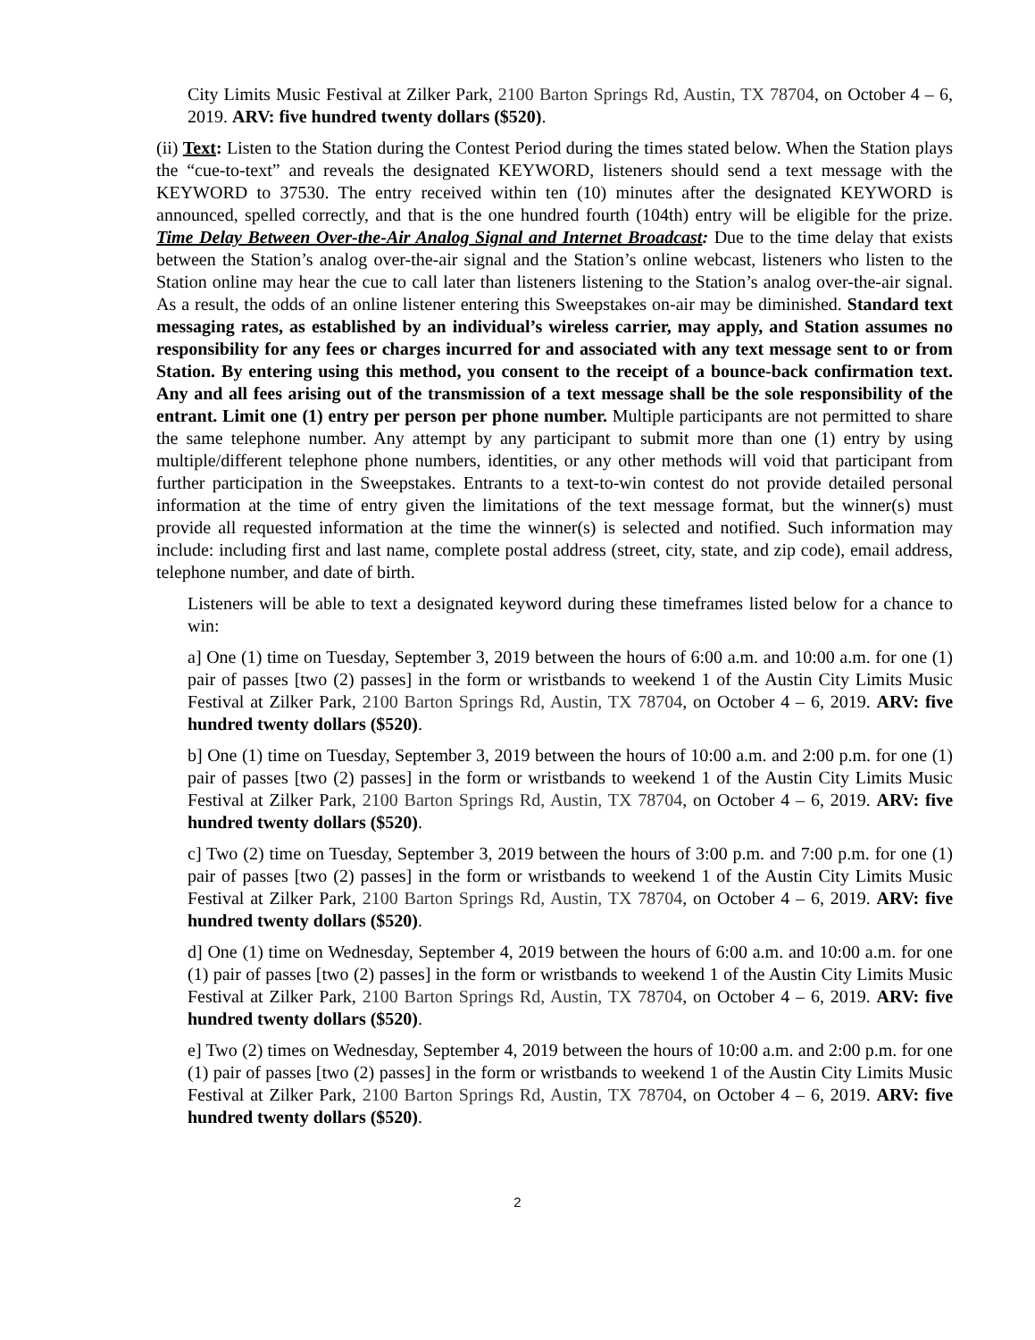City Limits Music Festival at Zilker Park, 2100 Barton Springs Rd, Austin, TX 78704, on October 4 – 6, 2019. ARV: five hundred twenty dollars ($520).
(ii) Text: Listen to the Station during the Contest Period during the times stated below. When the Station plays the “cue-to-text” and reveals the designated KEYWORD, listeners should send a text message with the KEYWORD to 37530. The entry received within ten (10) minutes after the designated KEYWORD is announced, spelled correctly, and that is the one hundred fourth (104th) entry will be eligible for the prize. Time Delay Between Over-the-Air Analog Signal and Internet Broadcast: Due to the time delay that exists between the Station’s analog over-the-air signal and the Station’s online webcast, listeners who listen to the Station online may hear the cue to call later than listeners listening to the Station’s analog over-the-air signal. As a result, the odds of an online listener entering this Sweepstakes on-air may be diminished. Standard text messaging rates, as established by an individual’s wireless carrier, may apply, and Station assumes no responsibility for any fees or charges incurred for and associated with any text message sent to or from Station. By entering using this method, you consent to the receipt of a bounce-back confirmation text. Any and all fees arising out of the transmission of a text message shall be the sole responsibility of the entrant. Limit one (1) entry per person per phone number. Multiple participants are not permitted to share the same telephone number. Any attempt by any participant to submit more than one (1) entry by using multiple/different telephone phone numbers, identities, or any other methods will void that participant from further participation in the Sweepstakes. Entrants to a text-to-win contest do not provide detailed personal information at the time of entry given the limitations of the text message format, but the winner(s) must provide all requested information at the time the winner(s) is selected and notified. Such information may include: including first and last name, complete postal address (street, city, state, and zip code), email address, telephone number, and date of birth.
Listeners will be able to text a designated keyword during these timeframes listed below for a chance to win:
a] One (1) time on Tuesday, September 3, 2019 between the hours of 6:00 a.m. and 10:00 a.m. for one (1) pair of passes [two (2) passes] in the form or wristbands to weekend 1 of the Austin City Limits Music Festival at Zilker Park, 2100 Barton Springs Rd, Austin, TX 78704, on October 4 – 6, 2019. ARV: five hundred twenty dollars ($520).
b] One (1) time on Tuesday, September 3, 2019 between the hours of 10:00 a.m. and 2:00 p.m. for one (1) pair of passes [two (2) passes] in the form or wristbands to weekend 1 of the Austin City Limits Music Festival at Zilker Park, 2100 Barton Springs Rd, Austin, TX 78704, on October 4 – 6, 2019. ARV: five hundred twenty dollars ($520).
c] Two (2) time on Tuesday, September 3, 2019 between the hours of 3:00 p.m. and 7:00 p.m. for one (1) pair of passes [two (2) passes] in the form or wristbands to weekend 1 of the Austin City Limits Music Festival at Zilker Park, 2100 Barton Springs Rd, Austin, TX 78704, on October 4 – 6, 2019. ARV: five hundred twenty dollars ($520).
d] One (1) time on Wednesday, September 4, 2019 between the hours of 6:00 a.m. and 10:00 a.m. for one (1) pair of passes [two (2) passes] in the form or wristbands to weekend 1 of the Austin City Limits Music Festival at Zilker Park, 2100 Barton Springs Rd, Austin, TX 78704, on October 4 – 6, 2019. ARV: five hundred twenty dollars ($520).
e] Two (2) times on Wednesday, September 4, 2019 between the hours of 10:00 a.m. and 2:00 p.m. for one (1) pair of passes [two (2) passes] in the form or wristbands to weekend 1 of the Austin City Limits Music Festival at Zilker Park, 2100 Barton Springs Rd, Austin, TX 78704, on October 4 – 6, 2019. ARV: five hundred twenty dollars ($520).
2